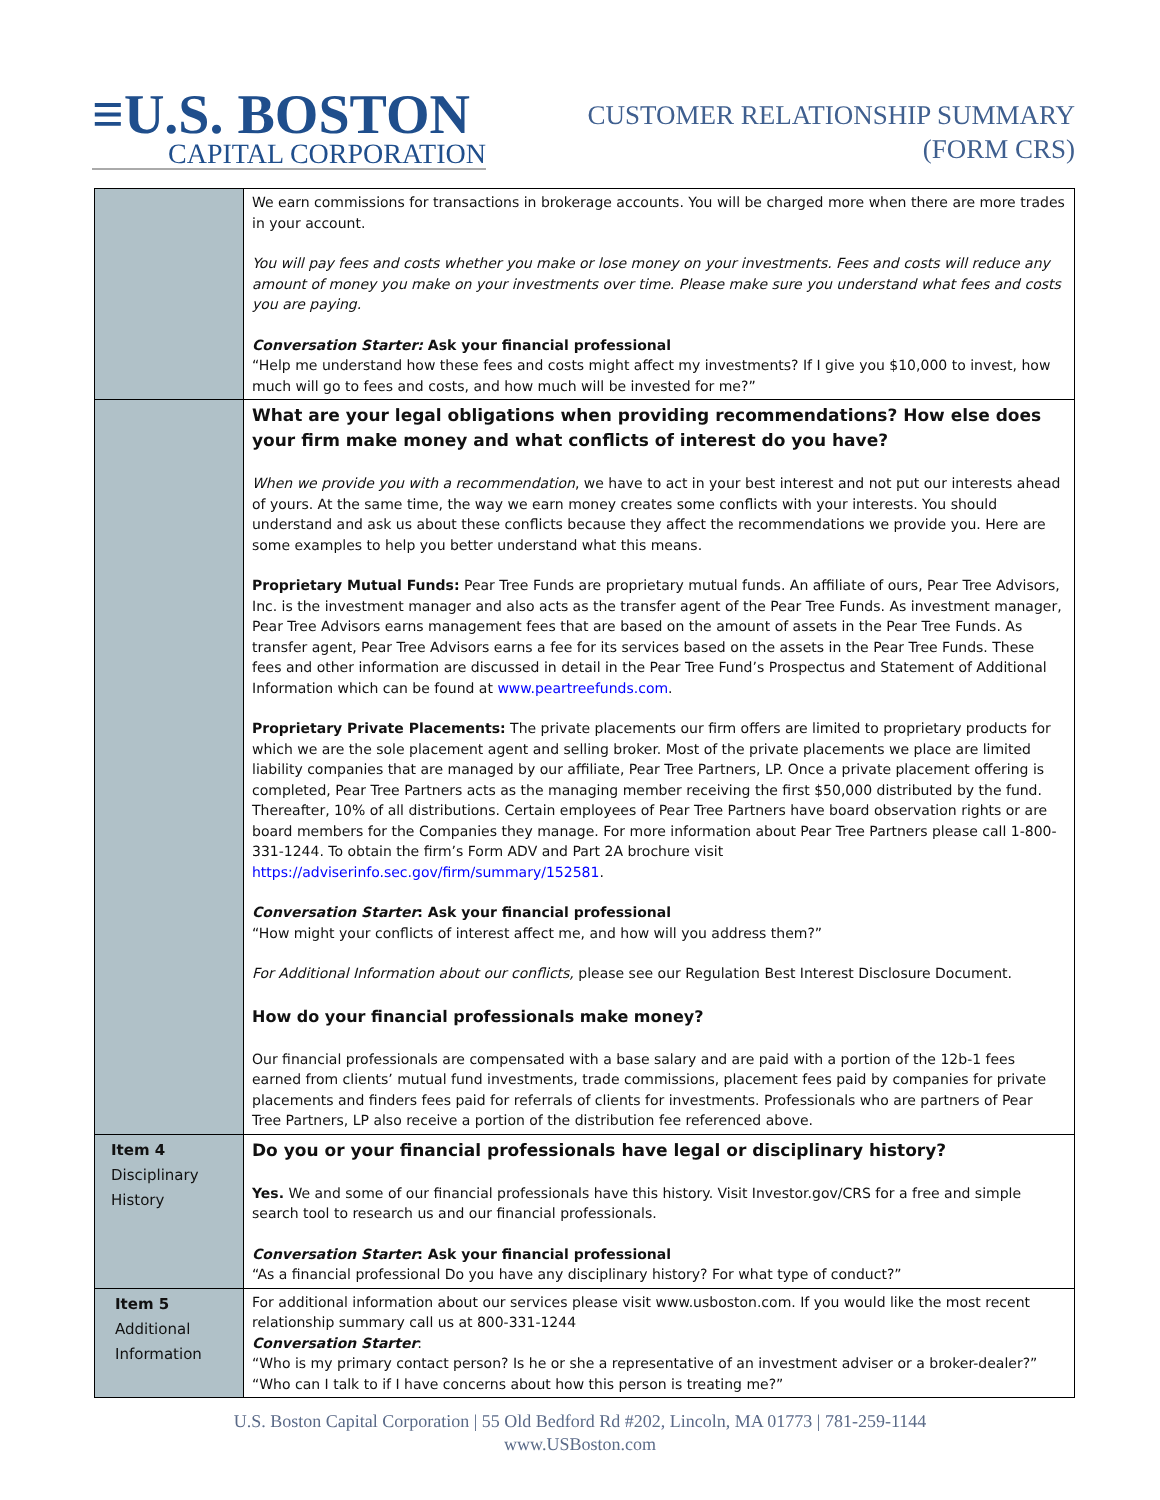≡U.S. BOSTON
CAPITAL CORPORATION
CUSTOMER RELATIONSHIP SUMMARY
(FORM CRS)
| | We earn commissions for transactions in brokerage accounts. You will be charged more when there are more trades in your account. You will pay fees and costs whether you make or lose money on your investments. Fees and costs will reduce any amount of money you make on your investments over time. Please make sure you understand what fees and costs you are paying. Conversation Starter: Ask your financial professional “Help me understand how these fees and costs might affect my investments? If I give you $10,000 to invest, how much will go to fees and costs, and how much will be invested for me?” |
| | What are your legal obligations when providing recommendations? How else does your firm make money and what conflicts of interest do you have? When we provide you with a recommendation , we have to act in your best interest and not put our interests ahead of yours. At the same time, the way we earn money creates some conflicts with your interests. You should understand and ask us about these conflicts because they affect the recommendations we provide you. Here are some examples to help you better understand what this means. Proprietary Mutual Funds: Pear Tree Funds are proprietary mutual funds. An affiliate of ours, Pear Tree Advisors, Inc. is the investment manager and also acts as the transfer agent of the Pear Tree Funds. As investment manager, Pear Tree Advisors earns management fees that are based on the amount of assets in the Pear Tree Funds. As transfer agent, Pear Tree Advisors earns a fee for its services based on the assets in the Pear Tree Funds. These fees and other information are discussed in detail in the Pear Tree Fund’s Prospectus and Statement of Additional Information which can be found at www.peartreefunds.com . Proprietary Private Placements: The private placements our firm offers are limited to proprietary products for which we are the sole placement agent and selling broker. Most of the private placements we place are limited liability companies that are managed by our affiliate, Pear Tree Partners, LP. Once a private placement offering is completed, Pear Tree Partners acts as the managing member receiving the first $50,000 distributed by the fund. Thereafter, 10% of all distributions. Certain employees of Pear Tree Partners have board observation rights or are board members for the Companies they manage. For more information about Pear Tree Partners please call 1-800-331-1244. To obtain the firm’s Form ADV and Part 2A brochure visit https://adviserinfo.sec.gov/firm/summary/152581 . Conversation Starter : Ask your financial professional “How might your conflicts of interest affect me, and how will you address them?” For Additional Information about our conflicts, please see our Regulation Best Interest Disclosure Document. How do your financial professionals make money? Our financial professionals are compensated with a base salary and are paid with a portion of the 12b-1 fees earned from clients’ mutual fund investments, trade commissions, placement fees paid by companies for private placements and finders fees paid for referrals of clients for investments. Professionals who are partners of Pear Tree Partners, LP also receive a portion of the distribution fee referenced above. |
| Item 4 Disciplinary History | Do you or your financial professionals have legal or disciplinary history? Yes. We and some of our financial professionals have this history. Visit Investor.gov/CRS for a free and simple search tool to research us and our financial professionals. Conversation Starter : Ask your financial professional “As a financial professional Do you have any disciplinary history? For what type of conduct?” |
| Item 5 Additional Information | For additional information about our services please visit www.usboston.com. If you would like the most recent relationship summary call us at 800-331-1244 Conversation Starter : “Who is my primary contact person? Is he or she a representative of an investment adviser or a broker-dealer?” “Who can I talk to if I have concerns about how this person is treating me?” |
U.S. Boston Capital Corporation | 55 Old Bedford Rd #202, Lincoln, MA 01773 | 781-259-1144
www.USBoston.com